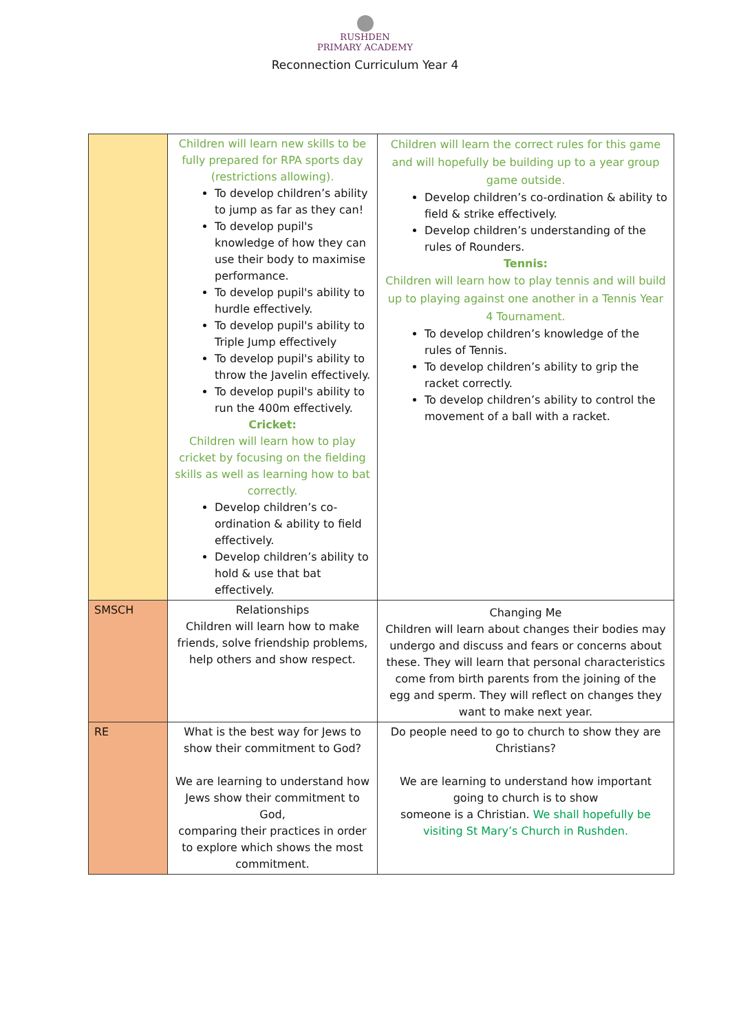RUSHDEN
PRIMARY ACADEMY
Reconnection Curriculum Year 4
| | Children will learn new skills to be fully prepared for RPA sports day (restrictions allowing). To develop children’s ability to jump as far as they can! To develop pupil's knowledge of how they can use their body to maximise performance. To develop pupil's ability to hurdle effectively. To develop pupil's ability to Triple Jump effectively To develop pupil's ability to throw the Javelin effectively. To develop pupil's ability to run the 400m effectively. Cricket: Children will learn how to play cricket by focusing on the fielding skills as well as learning how to bat correctly. Develop children’s co-ordination & ability to field effectively. Develop children’s ability to hold & use that bat effectively. | Children will learn the correct rules for this game and will hopefully be building up to a year group game outside. Develop children’s co-ordination & ability to field & strike effectively. Develop children’s understanding of the rules of Rounders. Tennis: Children will learn how to play tennis and will build up to playing against one another in a Tennis Year 4 Tournament. To develop children’s knowledge of the rules of Tennis. To develop children’s ability to grip the racket correctly. To develop children’s ability to control the movement of a ball with a racket. |
| SMSCH | Relationships Children will learn how to make friends, solve friendship problems, help others and show respect. | Changing Me Children will learn about changes their bodies may undergo and discuss and fears or concerns about these. They will learn that personal characteristics come from birth parents from the joining of the egg and sperm. They will reflect on changes they want to make next year. |
| RE | What is the best way for Jews to show their commitment to God? We are learning to understand how Jews show their commitment to God, comparing their practices in order to explore which shows the most commitment. | Do people need to go to church to show they are Christians? We are learning to understand how important going to church is to show someone is a Christian. We shall hopefully be visiting St Mary’s Church in Rushden. |